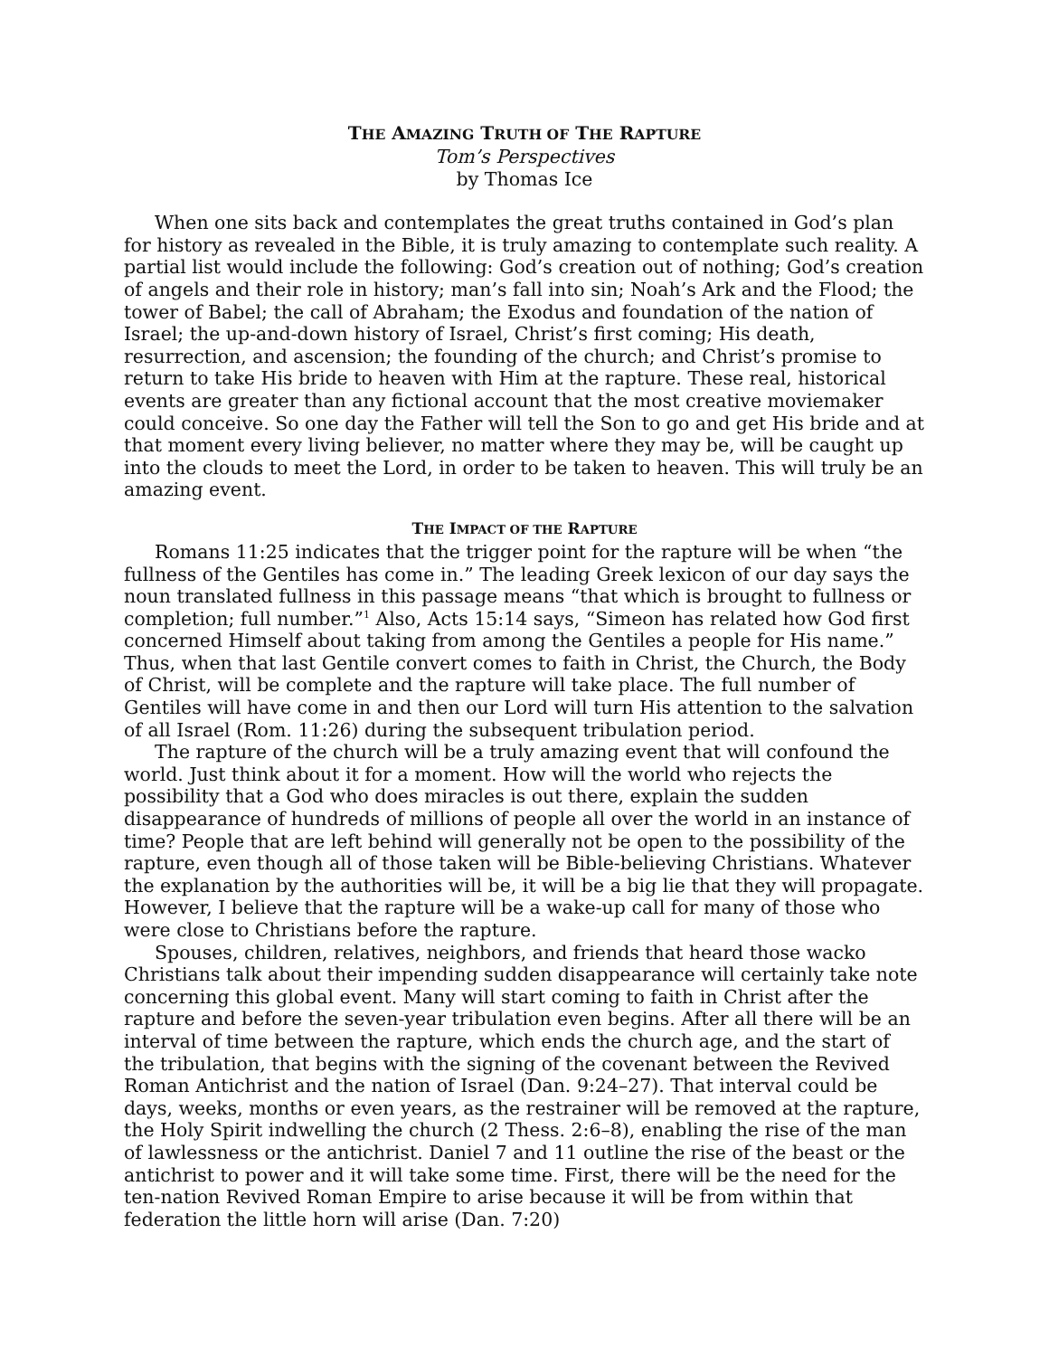THE AMAZING TRUTH OF THE RAPTURE
Tom’s Perspectives
by Thomas Ice
When one sits back and contemplates the great truths contained in God’s plan for history as revealed in the Bible, it is truly amazing to contemplate such reality. A partial list would include the following: God’s creation out of nothing; God’s creation of angels and their role in history; man’s fall into sin; Noah’s Ark and the Flood; the tower of Babel; the call of Abraham; the Exodus and foundation of the nation of Israel; the up-and-down history of Israel, Christ’s first coming; His death, resurrection, and ascension; the founding of the church; and Christ’s promise to return to take His bride to heaven with Him at the rapture. These real, historical events are greater than any fictional account that the most creative moviemaker could conceive. So one day the Father will tell the Son to go and get His bride and at that moment every living believer, no matter where they may be, will be caught up into the clouds to meet the Lord, in order to be taken to heaven. This will truly be an amazing event.
THE IMPACT OF THE RAPTURE
Romans 11:25 indicates that the trigger point for the rapture will be when “the fullness of the Gentiles has come in.” The leading Greek lexicon of our day says the noun translated fullness in this passage means “that which is brought to fullness or completion; full number.”<sup>1</sup> Also, Acts 15:14 says, “Simeon has related how God first concerned Himself about taking from among the Gentiles a people for His name.” Thus, when that last Gentile convert comes to faith in Christ, the Church, the Body of Christ, will be complete and the rapture will take place. The full number of Gentiles will have come in and then our Lord will turn His attention to the salvation of all Israel (Rom. 11:26) during the subsequent tribulation period.
The rapture of the church will be a truly amazing event that will confound the world. Just think about it for a moment. How will the world who rejects the possibility that a God who does miracles is out there, explain the sudden disappearance of hundreds of millions of people all over the world in an instance of time? People that are left behind will generally not be open to the possibility of the rapture, even though all of those taken will be Bible-believing Christians. Whatever the explanation by the authorities will be, it will be a big lie that they will propagate. However, I believe that the rapture will be a wake-up call for many of those who were close to Christians before the rapture.
Spouses, children, relatives, neighbors, and friends that heard those wacko Christians talk about their impending sudden disappearance will certainly take note concerning this global event. Many will start coming to faith in Christ after the rapture and before the seven-year tribulation even begins. After all there will be an interval of time between the rapture, which ends the church age, and the start of the tribulation, that begins with the signing of the covenant between the Revived Roman Antichrist and the nation of Israel (Dan. 9:24–27). That interval could be days, weeks, months or even years, as the restrainer will be removed at the rapture, the Holy Spirit indwelling the church (2 Thess. 2:6–8), enabling the rise of the man of lawlessness or the antichrist. Daniel 7 and 11 outline the rise of the beast or the antichrist to power and it will take some time. First, there will be the need for the ten-nation Revived Roman Empire to arise because it will be from within that federation the little horn will arise (Dan. 7:20)